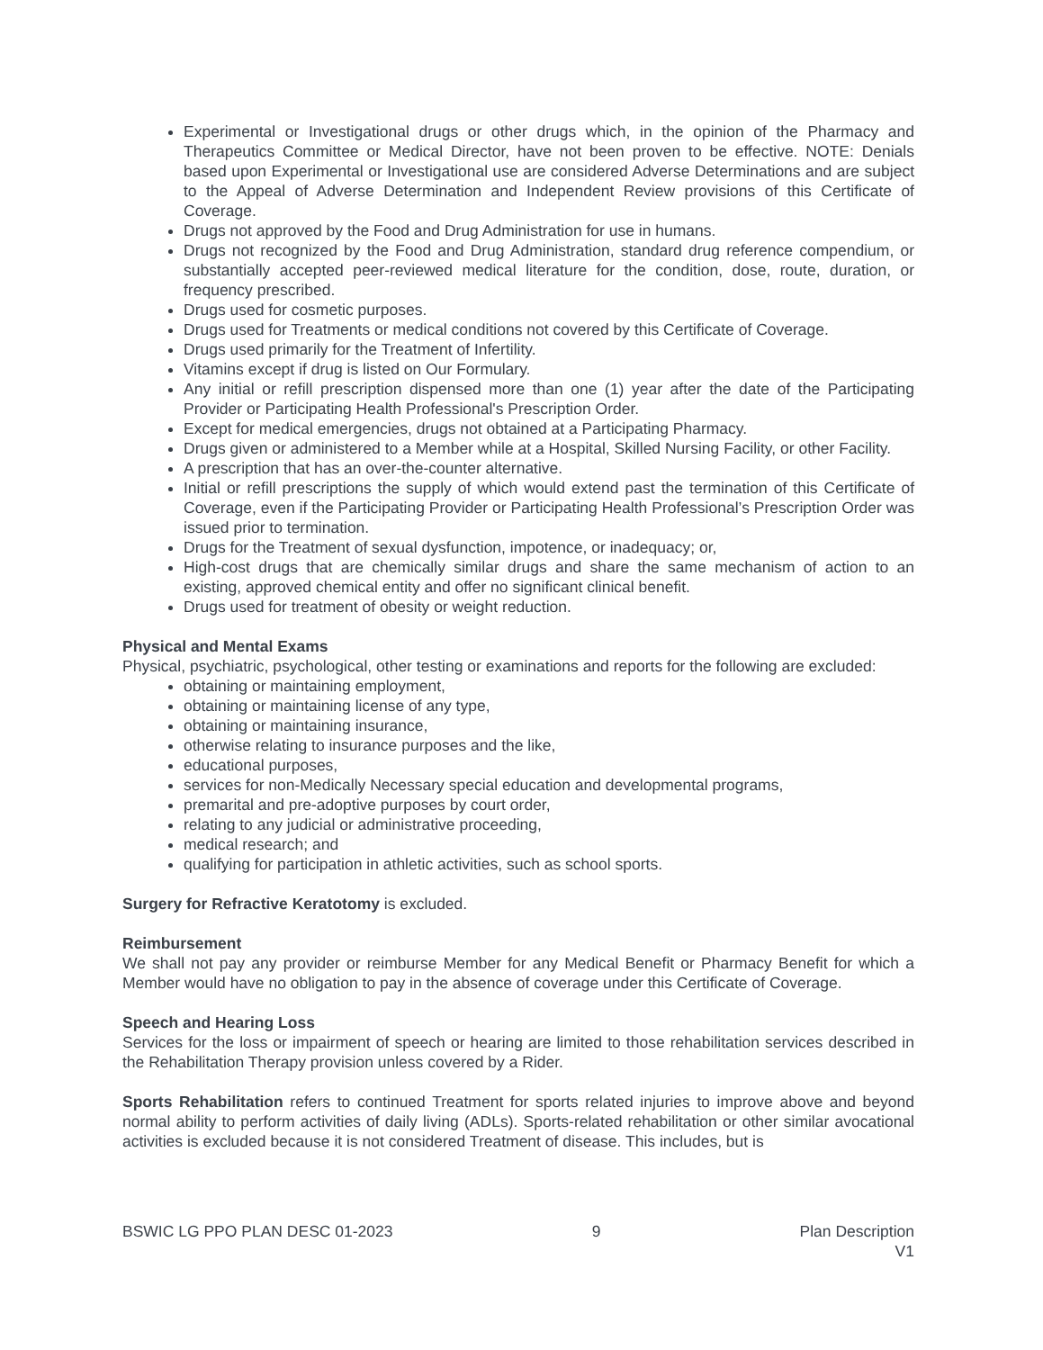Experimental or Investigational drugs or other drugs which, in the opinion of the Pharmacy and Therapeutics Committee or Medical Director, have not been proven to be effective. NOTE: Denials based upon Experimental or Investigational use are considered Adverse Determinations and are subject to the Appeal of Adverse Determination and Independent Review provisions of this Certificate of Coverage.
Drugs not approved by the Food and Drug Administration for use in humans.
Drugs not recognized by the Food and Drug Administration, standard drug reference compendium, or substantially accepted peer-reviewed medical literature for the condition, dose, route, duration, or frequency prescribed.
Drugs used for cosmetic purposes.
Drugs used for Treatments or medical conditions not covered by this Certificate of Coverage.
Drugs used primarily for the Treatment of Infertility.
Vitamins except if drug is listed on Our Formulary.
Any initial or refill prescription dispensed more than one (1) year after the date of the Participating Provider or Participating Health Professional's Prescription Order.
Except for medical emergencies, drugs not obtained at a Participating Pharmacy.
Drugs given or administered to a Member while at a Hospital, Skilled Nursing Facility, or other Facility.
A prescription that has an over-the-counter alternative.
Initial or refill prescriptions the supply of which would extend past the termination of this Certificate of Coverage, even if the Participating Provider or Participating Health Professional’s Prescription Order was issued prior to termination.
Drugs for the Treatment of sexual dysfunction, impotence, or inadequacy; or,
High-cost drugs that are chemically similar drugs and share the same mechanism of action to an existing, approved chemical entity and offer no significant clinical benefit.
Drugs used for treatment of obesity or weight reduction.
Physical and Mental Exams
Physical, psychiatric, psychological, other testing or examinations and reports for the following are excluded:
obtaining or maintaining employment,
obtaining or maintaining license of any type,
obtaining or maintaining insurance,
otherwise relating to insurance purposes and the like,
educational purposes,
services for non-Medically Necessary special education and developmental programs,
premarital and pre-adoptive purposes by court order,
relating to any judicial or administrative proceeding,
medical research; and
qualifying for participation in athletic activities, such as school sports.
Surgery for Refractive Keratotomy is excluded.
Reimbursement
We shall not pay any provider or reimburse Member for any Medical Benefit or Pharmacy Benefit for which a Member would have no obligation to pay in the absence of coverage under this Certificate of Coverage.
Speech and Hearing Loss
Services for the loss or impairment of speech or hearing are limited to those rehabilitation services described in the Rehabilitation Therapy provision unless covered by a Rider.
Sports Rehabilitation refers to continued Treatment for sports related injuries to improve above and beyond normal ability to perform activities of daily living (ADLs). Sports-related rehabilitation or other similar avocational activities is excluded because it is not considered Treatment of disease. This includes, but is
BSWIC LG PPO PLAN DESC 01-2023 9 Plan Description
V1